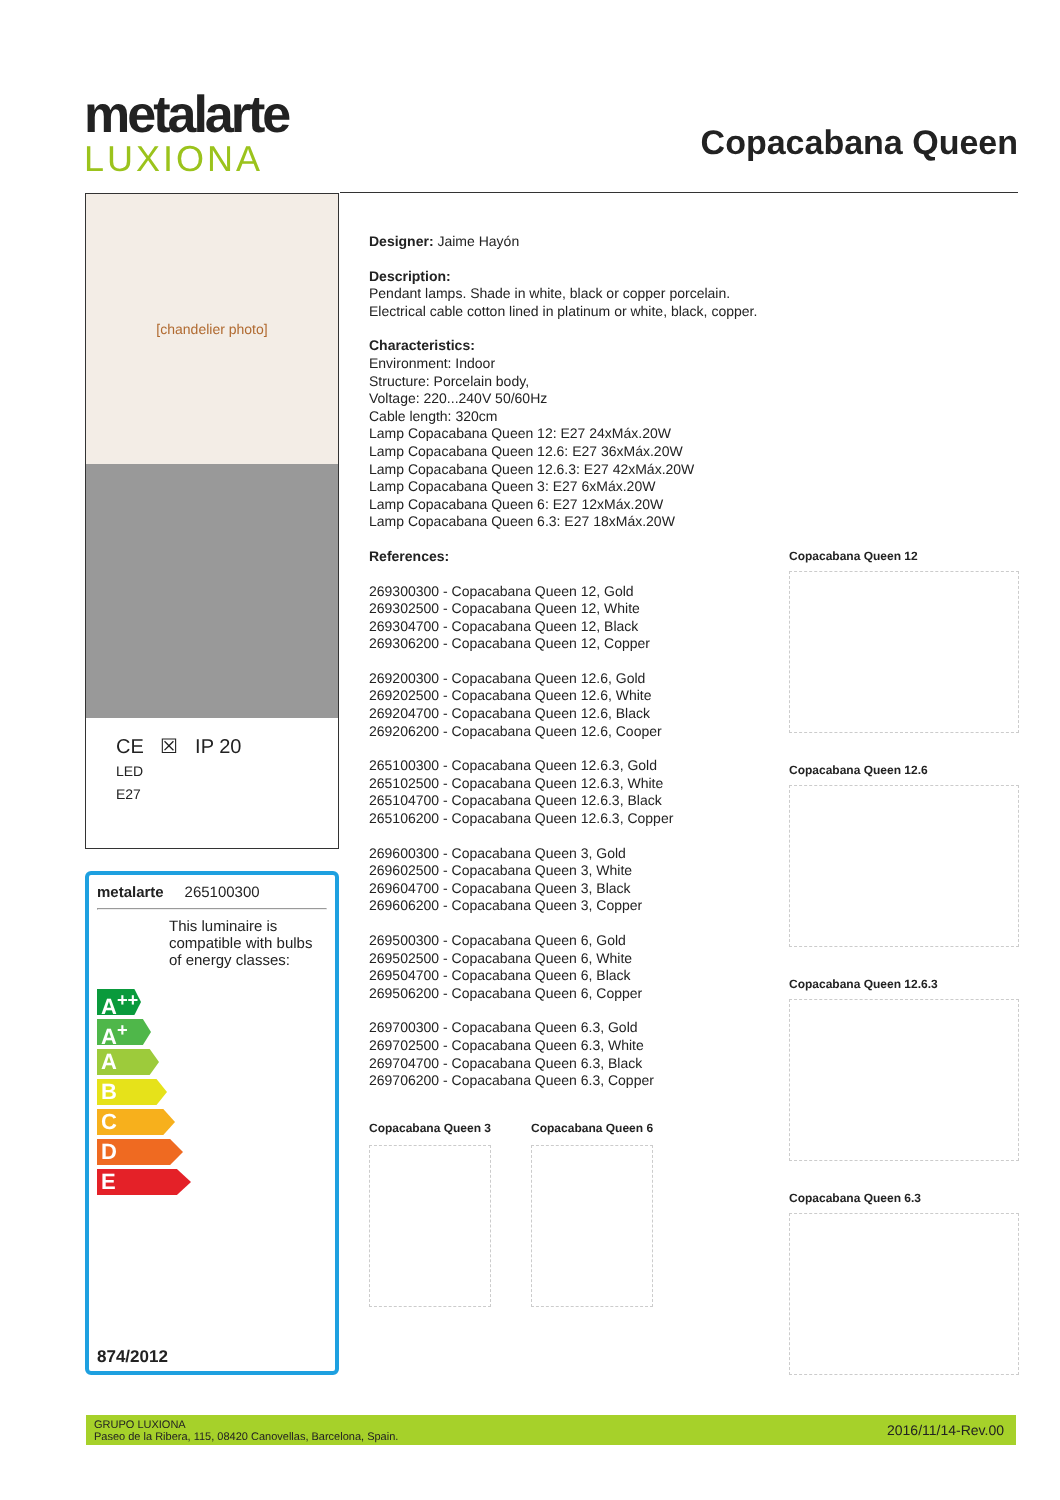metalarte
LUXIONA
Copacabana Queen
[chandelier photo]
CE ☒ IP 20
LED
E27
metalarte 265100300
This luminaire is compatible with bulbs of energy classes:
A<sup>++</sup>
A<sup>+</sup>
A
B
C
D
E
874/2012
Designer: Jaime Hayón
Description:
Pendant lamps. Shade in white, black or copper porcelain.
Electrical cable cotton lined in platinum or white, black, copper.
Characteristics:
Environment: Indoor
Structure: Porcelain body,
Voltage: 220...240V 50/60Hz
Cable length: 320cm
Lamp Copacabana Queen 12: E27 24xMáx.20W
Lamp Copacabana Queen 12.6: E27 36xMáx.20W
Lamp Copacabana Queen 12.6.3: E27 42xMáx.20W
Lamp Copacabana Queen 3: E27 6xMáx.20W
Lamp Copacabana Queen 6: E27 12xMáx.20W
Lamp Copacabana Queen 6.3: E27 18xMáx.20W
References:
269300300 - Copacabana Queen 12, Gold
269302500 - Copacabana Queen 12, White
269304700 - Copacabana Queen 12, Black
269306200 - Copacabana Queen 12, Copper
269200300 - Copacabana Queen 12.6, Gold
269202500 - Copacabana Queen 12.6, White
269204700 - Copacabana Queen 12.6, Black
269206200 - Copacabana Queen 12.6, Cooper
265100300 - Copacabana Queen 12.6.3, Gold
265102500 - Copacabana Queen 12.6.3, White
265104700 - Copacabana Queen 12.6.3, Black
265106200 - Copacabana Queen 12.6.3, Copper
269600300 - Copacabana Queen 3, Gold
269602500 - Copacabana Queen 3, White
269604700 - Copacabana Queen 3, Black
269606200 - Copacabana Queen 3, Copper
269500300 - Copacabana Queen 6, Gold
269502500 - Copacabana Queen 6, White
269504700 - Copacabana Queen 6, Black
269506200 - Copacabana Queen 6, Copper
269700300 - Copacabana Queen 6.3, Gold
269702500 - Copacabana Queen 6.3, White
269704700 - Copacabana Queen 6.3, Black
269706200 - Copacabana Queen 6.3, Copper
Copacabana Queen 3 Copacabana Queen 6
Copacabana Queen 12
Copacabana Queen 12.6
Copacabana Queen 12.6.3
Copacabana Queen 6.3
GRUPO LUXIONA
Paseo de la Ribera, 115, 08420 Canovellas, Barcelona, Spain.
2016/11/14-Rev.00